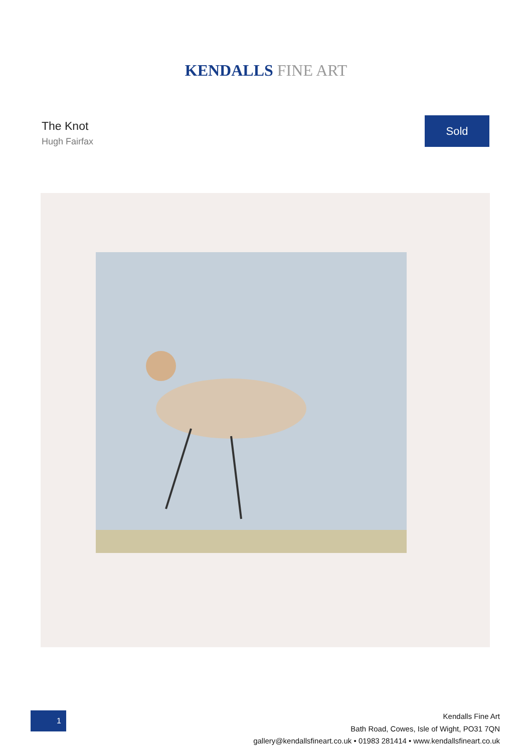KENDALLS FINE ART
The Knot
Hugh Fairfax
Sold
1
Kendalls Fine Art
Bath Road, Cowes, Isle of Wight, PO31 7QN
gallery@kendallsfineart.co.uk • 01983 281414 • www.kendallsfineart.co.uk